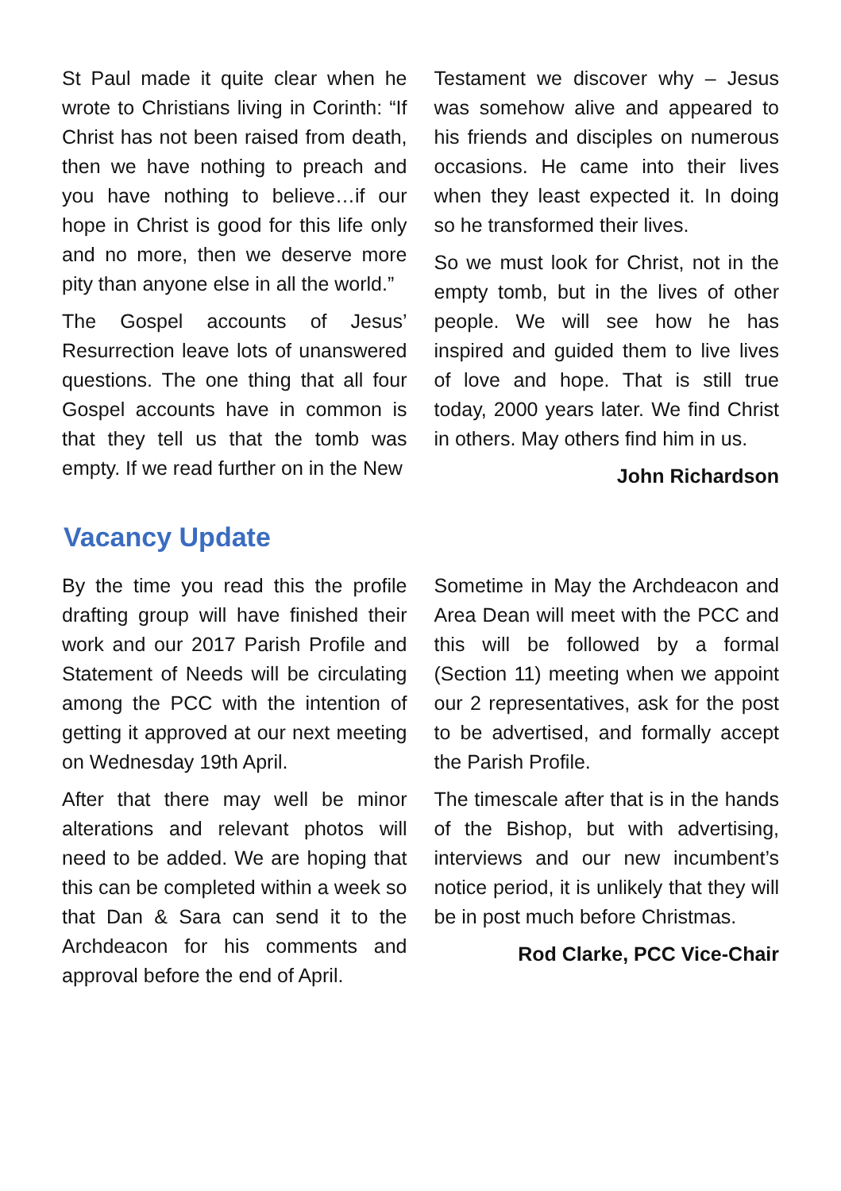St Paul made it quite clear when he wrote to Christians living in Corinth: “If Christ has not been raised from death, then we have nothing to preach and you have nothing to believe…if our hope in Christ is good for this life only and no more, then we deserve more pity than anyone else in all the world.”
The Gospel accounts of Jesus’ Resurrection leave lots of unanswered questions. The one thing that all four Gospel accounts have in common is that they tell us that the tomb was empty. If we read further on in the New
Testament we discover why – Jesus was somehow alive and appeared to his friends and disciples on numerous occasions. He came into their lives when they least expected it. In doing so he transformed their lives.
So we must look for Christ, not in the empty tomb, but in the lives of other people. We will see how he has inspired and guided them to live lives of love and hope. That is still true today, 2000 years later. We find Christ in others. May others find him in us.
John Richardson
Vacancy Update
By the time you read this the profile drafting group will have finished their work and our 2017 Parish Profile and Statement of Needs will be circulating among the PCC with the intention of getting it approved at our next meeting on Wednesday 19th April.
After that there may well be minor alterations and relevant photos will need to be added. We are hoping that this can be completed within a week so that Dan & Sara can send it to the Archdeacon for his comments and approval before the end of April.
Sometime in May the Archdeacon and Area Dean will meet with the PCC and this will be followed by a formal (Section 11) meeting when we appoint our 2 representatives, ask for the post to be advertised, and formally accept the Parish Profile.
The timescale after that is in the hands of the Bishop, but with advertising, interviews and our new incumbent’s notice period, it is unlikely that they will be in post much before Christmas.
Rod Clarke, PCC Vice-Chair